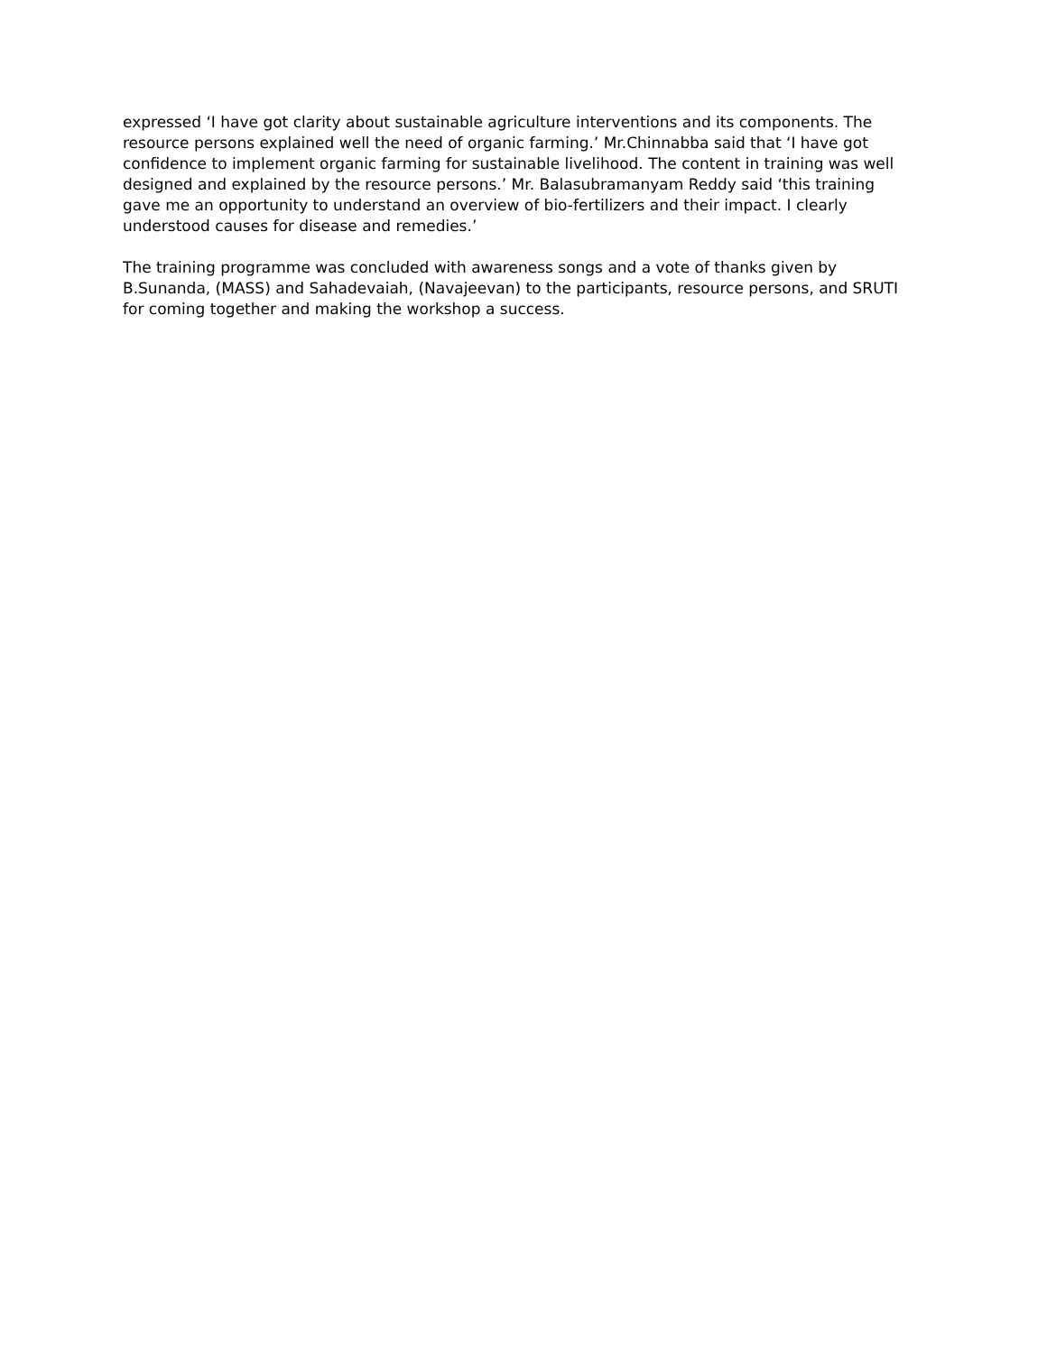expressed ‘I have got clarity about sustainable agriculture interventions and its components. The resource persons explained well the need of organic farming.’ Mr.Chinnabba said that ‘I have got confidence to implement organic farming for sustainable livelihood. The content in training was well designed and explained by the resource persons.’ Mr. Balasubramanyam Reddy said ‘this training gave me an opportunity to understand an overview of bio-fertilizers and their impact. I clearly understood causes for disease and remedies.’
The training programme was concluded with awareness songs and a vote of thanks given by B.Sunanda, (MASS) and Sahadevaiah, (Navajeevan) to the participants, resource persons, and SRUTI for coming together and making the workshop a success.